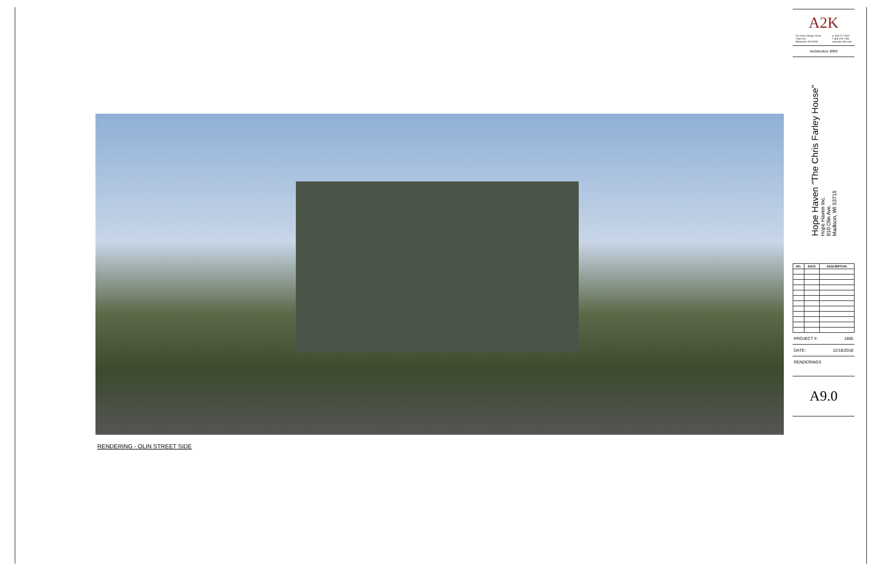RENDERING - OLIN STREET SIDE
A2K
311 East Chicago Street
Suite 310
Milwaukee, WI 53202 p. 414-727-2321
f. 414-276-1764
www.aha-a2k.com
Architecture 2000
Hope Haven "The Chris Farley House"
Hope Haven Inc.
810 Olin Ave.
Madison, WI 53715
| NO. | DATE | DESCRIPTION |
| --- | --- | --- |
PROJECT #: 1805
DATE: 12/18/2018
RENDERINGS
A9.0